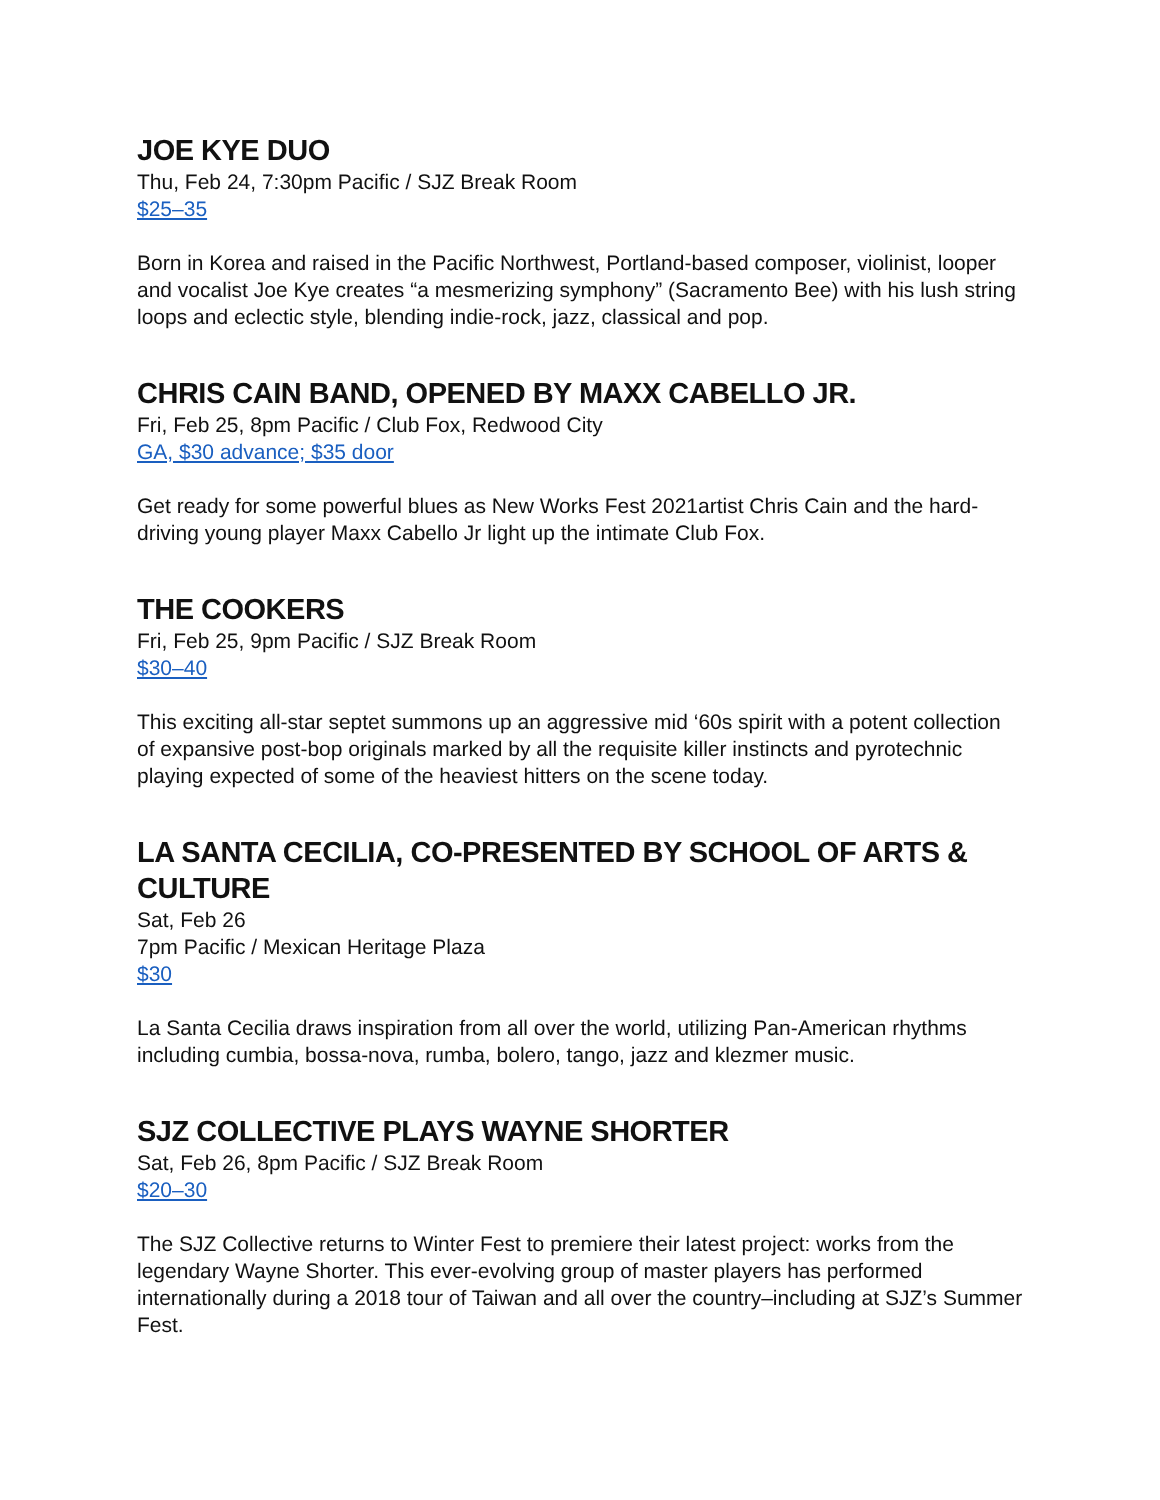JOE KYE DUO
Thu, Feb 24, 7:30pm Pacific / SJZ Break Room
$25–35
Born in Korea and raised in the Pacific Northwest, Portland-based composer, violinist, looper and vocalist Joe Kye creates “a mesmerizing symphony” (Sacramento Bee) with his lush string loops and eclectic style, blending indie-rock, jazz, classical and pop.
CHRIS CAIN BAND, OPENED BY MAXX CABELLO JR.
Fri, Feb 25, 8pm Pacific / Club Fox, Redwood City
GA, $30 advance; $35 door
Get ready for some powerful blues as New Works Fest 2021artist Chris Cain and the hard-driving young player Maxx Cabello Jr light up the intimate Club Fox.
THE COOKERS
Fri, Feb 25, 9pm Pacific / SJZ Break Room
$30–40
This exciting all-star septet summons up an aggressive mid ‘60s spirit with a potent collection of expansive post-bop originals marked by all the requisite killer instincts and pyrotechnic playing expected of some of the heaviest hitters on the scene today.
LA SANTA CECILIA, CO-PRESENTED BY SCHOOL OF ARTS & CULTURE
Sat, Feb 26
7pm Pacific / Mexican Heritage Plaza
$30
La Santa Cecilia draws inspiration from all over the world, utilizing Pan-American rhythms including cumbia, bossa-nova, rumba, bolero, tango, jazz and klezmer music.
SJZ COLLECTIVE PLAYS WAYNE SHORTER
Sat, Feb 26, 8pm Pacific / SJZ Break Room
$20–30
The SJZ Collective returns to Winter Fest to premiere their latest project: works from the legendary Wayne Shorter. This ever-evolving group of master players has performed internationally during a 2018 tour of Taiwan and all over the country–including at SJZ’s Summer Fest.